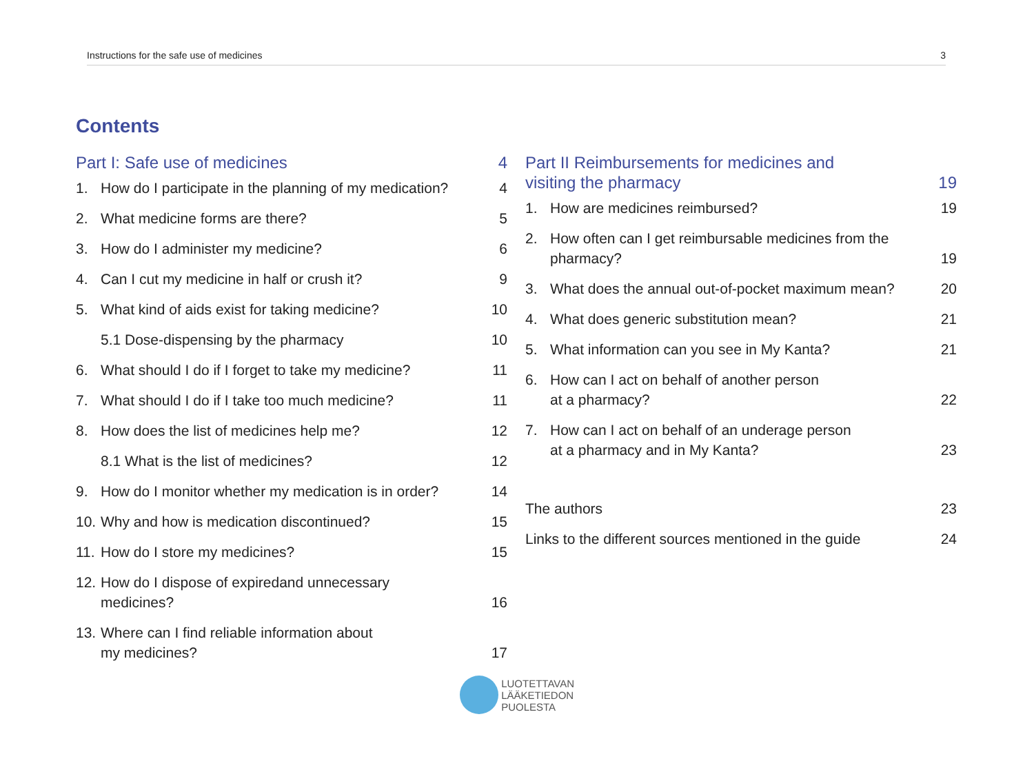Instructions for the safe use of medicines 3
Contents
Part I: Safe use of medicines 4
1. How do I participate in the planning of my medication? 4
2. What medicine forms are there? 5
3. How do I administer my medicine? 6
4. Can I cut my medicine in half or crush it? 9
5. What kind of aids exist for taking medicine? 10
5.1 Dose-dispensing by the pharmacy 10
6. What should I do if I forget to take my medicine? 11
7. What should I do if I take too much medicine? 11
8. How does the list of medicines help me? 12
8.1 What is the list of medicines? 12
9. How do I monitor whether my medication is in order? 14
10. Why and how is medication discontinued? 15
11. How do I store my medicines? 15
12. How do I dispose of expiredand unnecessary
medicines? 16
13. Where can I find reliable information about
my medicines? 17
Part II Reimbursements for medicines and
visiting the pharmacy 19
1. How are medicines reimbursed? 19
2. How often can I get reimbursable medicines from the
pharmacy? 19
3. What does the annual out-of-pocket maximum mean? 20
4. What does generic substitution mean? 21
5. What information can you see in My Kanta? 21
6. How can I act on behalf of another person
at a pharmacy? 22
7. How can I act on behalf of an underage person
at a pharmacy and in My Kanta? 23
The authors 23
Links to the different sources mentioned in the guide 24
LUOTETTAVAN
LÄÄKETIEDON
PUOLESTA